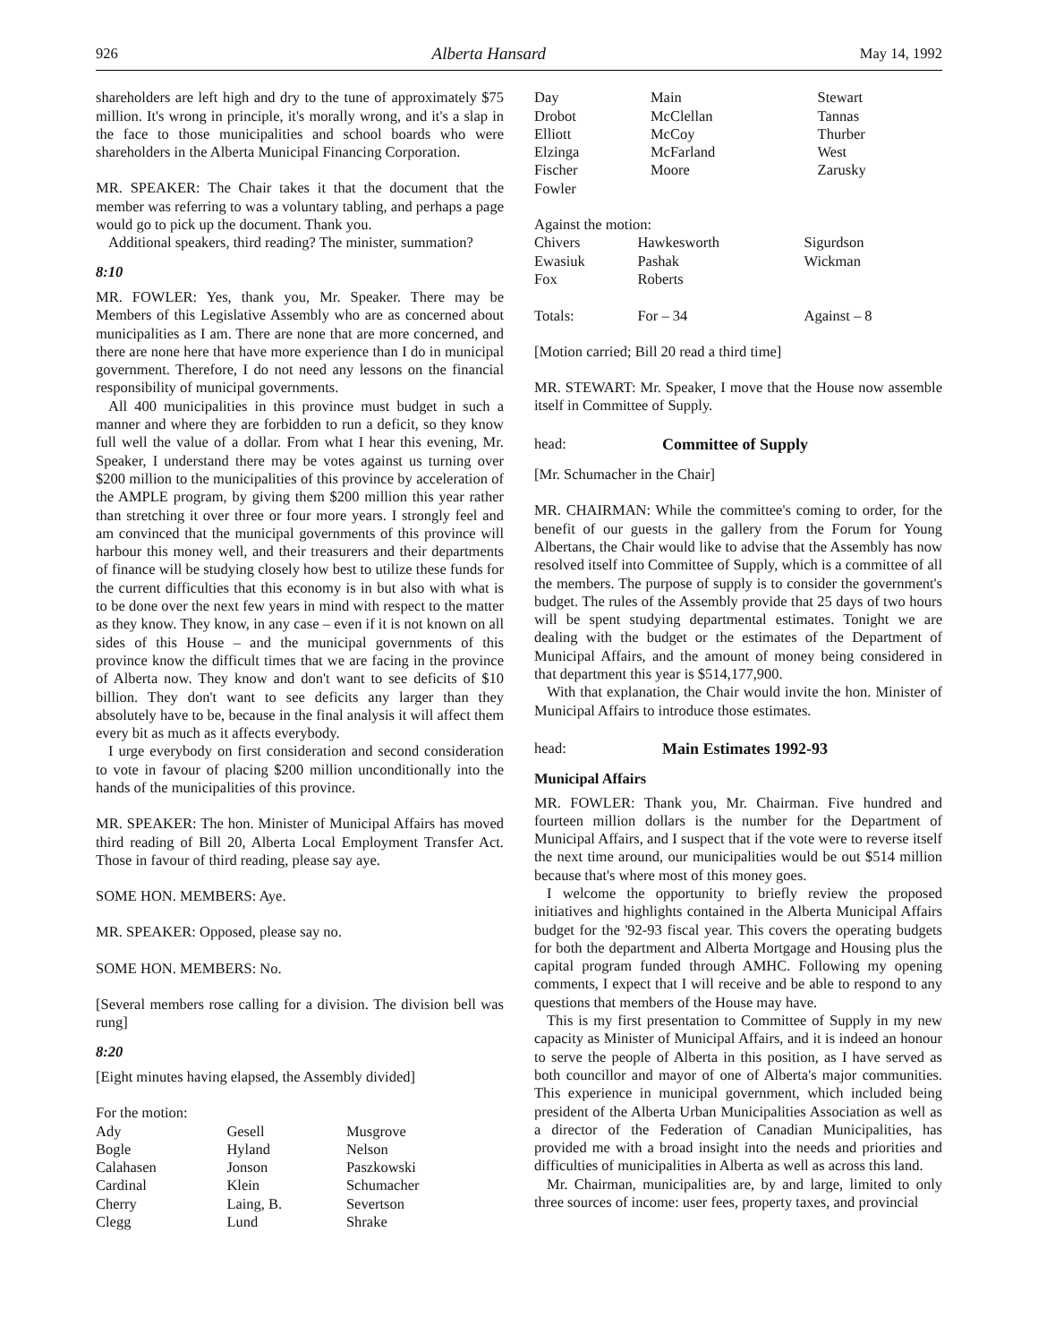926 Alberta Hansard May 14, 1992
shareholders are left high and dry to the tune of approximately $75 million. It's wrong in principle, it's morally wrong, and it's a slap in the face to those municipalities and school boards who were shareholders in the Alberta Municipal Financing Corporation.
MR. SPEAKER: The Chair takes it that the document that the member was referring to was a voluntary tabling, and perhaps a page would go to pick up the document. Thank you.
Additional speakers, third reading? The minister, summation?
8:10
MR. FOWLER: Yes, thank you, Mr. Speaker. There may be Members of this Legislative Assembly who are as concerned about municipalities as I am. There are none that are more concerned, and there are none here that have more experience than I do in municipal government. Therefore, I do not need any lessons on the financial responsibility of municipal governments.
All 400 municipalities in this province must budget in such a manner and where they are forbidden to run a deficit, so they know full well the value of a dollar. From what I hear this evening, Mr. Speaker, I understand there may be votes against us turning over $200 million to the municipalities of this province by acceleration of the AMPLE program, by giving them $200 million this year rather than stretching it over three or four more years. I strongly feel and am convinced that the municipal governments of this province will harbour this money well, and their treasurers and their departments of finance will be studying closely how best to utilize these funds for the current difficulties that this economy is in but also with what is to be done over the next few years in mind with respect to the matter as they know. They know, in any case – even if it is not known on all sides of this House – and the municipal governments of this province know the difficult times that we are facing in the province of Alberta now. They know and don't want to see deficits of $10 billion. They don't want to see deficits any larger than they absolutely have to be, because in the final analysis it will affect them every bit as much as it affects everybody.
I urge everybody on first consideration and second consideration to vote in favour of placing $200 million unconditionally into the hands of the municipalities of this province.
MR. SPEAKER: The hon. Minister of Municipal Affairs has moved third reading of Bill 20, Alberta Local Employment Transfer Act. Those in favour of third reading, please say aye.
SOME HON. MEMBERS: Aye.
MR. SPEAKER: Opposed, please say no.
SOME HON. MEMBERS: No.
[Several members rose calling for a division. The division bell was rung]
8:20
[Eight minutes having elapsed, the Assembly divided]
For the motion:
| Ady | Gesell | Musgrove |
| Bogle | Hyland | Nelson |
| Calahasen | Jonson | Paszkowski |
| Cardinal | Klein | Schumacher |
| Cherry | Laing, B. | Severtson |
| Clegg | Lund | Shrake |
| Day | Main | Stewart |
| Drobot | McClellan | Tannas |
| Elliott | McCoy | Thurber |
| Elzinga | McFarland | West |
| Fischer | Moore | Zarusky |
| Fowler | | |
Against the motion:
| Chivers | Hawkesworth | Sigurdson |
| Ewasiuk | Pashak | Wickman |
| Fox | Roberts | |
| Totals: | For – 34 | Against – 8 |
[Motion carried; Bill 20 read a third time]
MR. STEWART: Mr. Speaker, I move that the House now assemble itself in Committee of Supply.
head: Committee of Supply
[Mr. Schumacher in the Chair]
MR. CHAIRMAN: While the committee's coming to order, for the benefit of our guests in the gallery from the Forum for Young Albertans, the Chair would like to advise that the Assembly has now resolved itself into Committee of Supply, which is a committee of all the members. The purpose of supply is to consider the government's budget. The rules of the Assembly provide that 25 days of two hours will be spent studying departmental estimates. Tonight we are dealing with the budget or the estimates of the Department of Municipal Affairs, and the amount of money being considered in that department this year is $514,177,900.
With that explanation, the Chair would invite the hon. Minister of Municipal Affairs to introduce those estimates.
head: Main Estimates 1992-93
Municipal Affairs
MR. FOWLER: Thank you, Mr. Chairman. Five hundred and fourteen million dollars is the number for the Department of Municipal Affairs, and I suspect that if the vote were to reverse itself the next time around, our municipalities would be out $514 million because that's where most of this money goes.
I welcome the opportunity to briefly review the proposed initiatives and highlights contained in the Alberta Municipal Affairs budget for the '92-93 fiscal year. This covers the operating budgets for both the department and Alberta Mortgage and Housing plus the capital program funded through AMHC. Following my opening comments, I expect that I will receive and be able to respond to any questions that members of the House may have.
This is my first presentation to Committee of Supply in my new capacity as Minister of Municipal Affairs, and it is indeed an honour to serve the people of Alberta in this position, as I have served as both councillor and mayor of one of Alberta's major communities. This experience in municipal government, which included being president of the Alberta Urban Municipalities Association as well as a director of the Federation of Canadian Municipalities, has provided me with a broad insight into the needs and priorities and difficulties of municipalities in Alberta as well as across this land.
Mr. Chairman, municipalities are, by and large, limited to only three sources of income: user fees, property taxes, and provincial